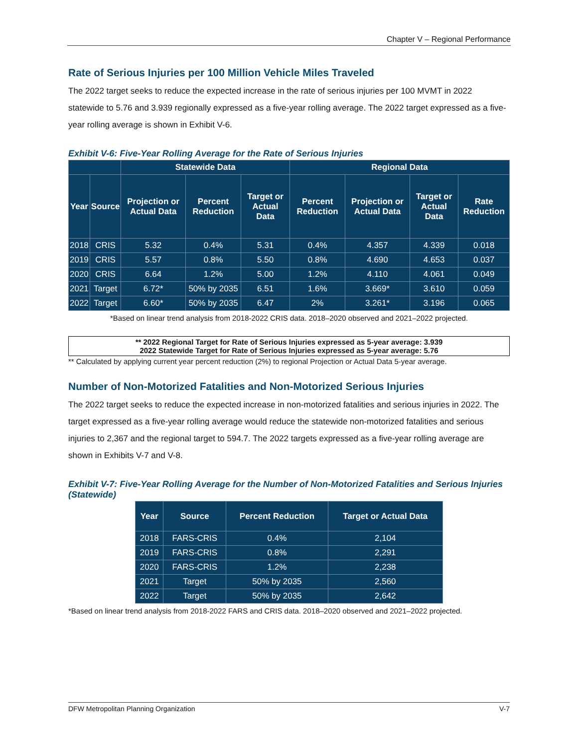Chapter V – Regional Performance
Rate of Serious Injuries per 100 Million Vehicle Miles Traveled
The 2022 target seeks to reduce the expected increase in the rate of serious injuries per 100 MVMT in 2022 statewide to 5.76 and 3.939 regionally expressed as a five-year rolling average. The 2022 target expressed as a five-year rolling average is shown in Exhibit V-6.
Exhibit V-6: Five-Year Rolling Average for the Rate of Serious Injuries
| | | Statewide Data | | | Regional Data | | | |
| --- | --- | --- | --- | --- | --- | --- | --- | --- |
| Year | Source | Projection or Actual Data | Percent Reduction | Target or Actual Data | Percent Reduction | Projection or Actual Data | Target or Actual Data | Rate Reduction |
| 2018 | CRIS | 5.32 | 0.4% | 5.31 | 0.4% | 4.357 | 4.339 | 0.018 |
| 2019 | CRIS | 5.57 | 0.8% | 5.50 | 0.8% | 4.690 | 4.653 | 0.037 |
| 2020 | CRIS | 6.64 | 1.2% | 5.00 | 1.2% | 4.110 | 4.061 | 0.049 |
| 2021 | Target | 6.72* | 50% by 2035 | 6.51 | 1.6% | 3.669* | 3.610 | 0.059 |
| 2022 | Target | 6.60* | 50% by 2035 | 6.47 | 2% | 3.261* | 3.196 | 0.065 |
*Based on linear trend analysis from 2018-2022 CRIS data. 2018–2020 observed and 2021–2022 projected.
** 2022 Regional Target for Rate of Serious Injuries expressed as 5-year average: 3.939
2022 Statewide Target for Rate of Serious Injuries expressed as 5-year average: 5.76
** Calculated by applying current year percent reduction (2%) to regional Projection or Actual Data 5-year average.
Number of Non-Motorized Fatalities and Non-Motorized Serious Injuries
The 2022 target seeks to reduce the expected increase in non-motorized fatalities and serious injuries in 2022. The target expressed as a five-year rolling average would reduce the statewide non-motorized fatalities and serious injuries to 2,367 and the regional target to 594.7. The 2022 targets expressed as a five-year rolling average are shown in Exhibits V-7 and V-8.
Exhibit V-7: Five-Year Rolling Average for the Number of Non-Motorized Fatalities and Serious Injuries (Statewide)
| Year | Source | Percent Reduction | Target or Actual Data |
| --- | --- | --- | --- |
| 2018 | FARS-CRIS | 0.4% | 2,104 |
| 2019 | FARS-CRIS | 0.8% | 2,291 |
| 2020 | FARS-CRIS | 1.2% | 2,238 |
| 2021 | Target | 50% by 2035 | 2,560 |
| 2022 | Target | 50% by 2035 | 2,642 |
*Based on linear trend analysis from 2018-2022 FARS and CRIS data. 2018–2020 observed and 2021–2022 projected.
DFW Metropolitan Planning Organization V-7